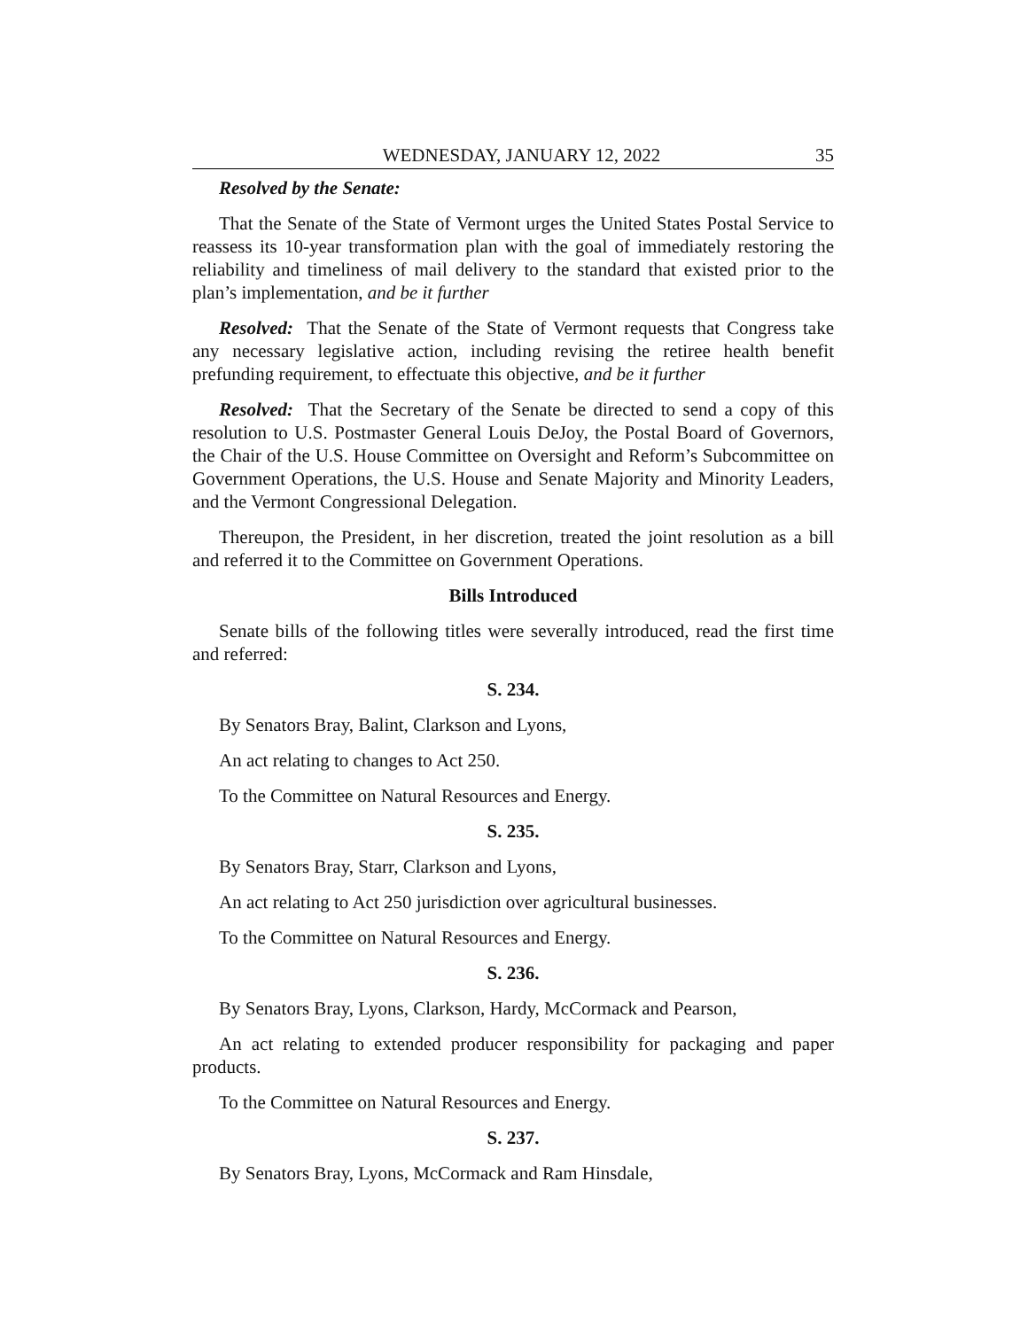WEDNESDAY, JANUARY 12, 2022 35
Resolved by the Senate:
That the Senate of the State of Vermont urges the United States Postal Service to reassess its 10-year transformation plan with the goal of immediately restoring the reliability and timeliness of mail delivery to the standard that existed prior to the plan’s implementation, and be it further
Resolved: That the Senate of the State of Vermont requests that Congress take any necessary legislative action, including revising the retiree health benefit prefunding requirement, to effectuate this objective, and be it further
Resolved: That the Secretary of the Senate be directed to send a copy of this resolution to U.S. Postmaster General Louis DeJoy, the Postal Board of Governors, the Chair of the U.S. House Committee on Oversight and Reform’s Subcommittee on Government Operations, the U.S. House and Senate Majority and Minority Leaders, and the Vermont Congressional Delegation.
Thereupon, the President, in her discretion, treated the joint resolution as a bill and referred it to the Committee on Government Operations.
Bills Introduced
Senate bills of the following titles were severally introduced, read the first time and referred:
S. 234.
By Senators Bray, Balint, Clarkson and Lyons,
An act relating to changes to Act 250.
To the Committee on Natural Resources and Energy.
S. 235.
By Senators Bray, Starr, Clarkson and Lyons,
An act relating to Act 250 jurisdiction over agricultural businesses.
To the Committee on Natural Resources and Energy.
S. 236.
By Senators Bray, Lyons, Clarkson, Hardy, McCormack and Pearson,
An act relating to extended producer responsibility for packaging and paper products.
To the Committee on Natural Resources and Energy.
S. 237.
By Senators Bray, Lyons, McCormack and Ram Hinsdale,